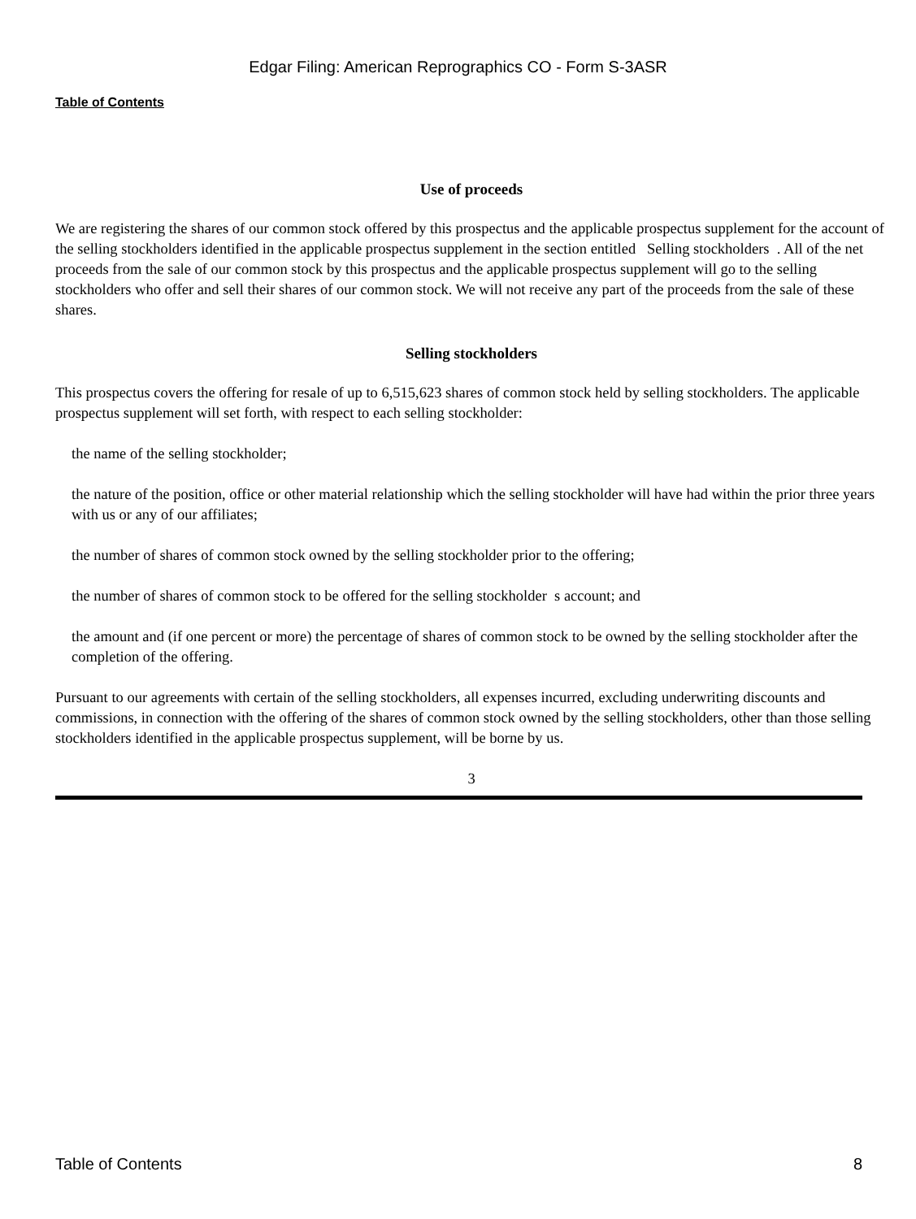Edgar Filing: American Reprographics CO - Form S-3ASR
Table of Contents
Use of proceeds
We are registering the shares of our common stock offered by this prospectus and the applicable prospectus supplement for the account of the selling stockholders identified in the applicable prospectus supplement in the section entitled Selling stockholders . All of the net proceeds from the sale of our common stock by this prospectus and the applicable prospectus supplement will go to the selling stockholders who offer and sell their shares of our common stock. We will not receive any part of the proceeds from the sale of these shares.
Selling stockholders
This prospectus covers the offering for resale of up to 6,515,623 shares of common stock held by selling stockholders. The applicable prospectus supplement will set forth, with respect to each selling stockholder:
the name of the selling stockholder;
the nature of the position, office or other material relationship which the selling stockholder will have had within the prior three years with us or any of our affiliates;
the number of shares of common stock owned by the selling stockholder prior to the offering;
the number of shares of common stock to be offered for the selling stockholder s account; and
the amount and (if one percent or more) the percentage of shares of common stock to be owned by the selling stockholder after the completion of the offering.
Pursuant to our agreements with certain of the selling stockholders, all expenses incurred, excluding underwriting discounts and commissions, in connection with the offering of the shares of common stock owned by the selling stockholders, other than those selling stockholders identified in the applicable prospectus supplement, will be borne by us.
3
Table of Contents 8